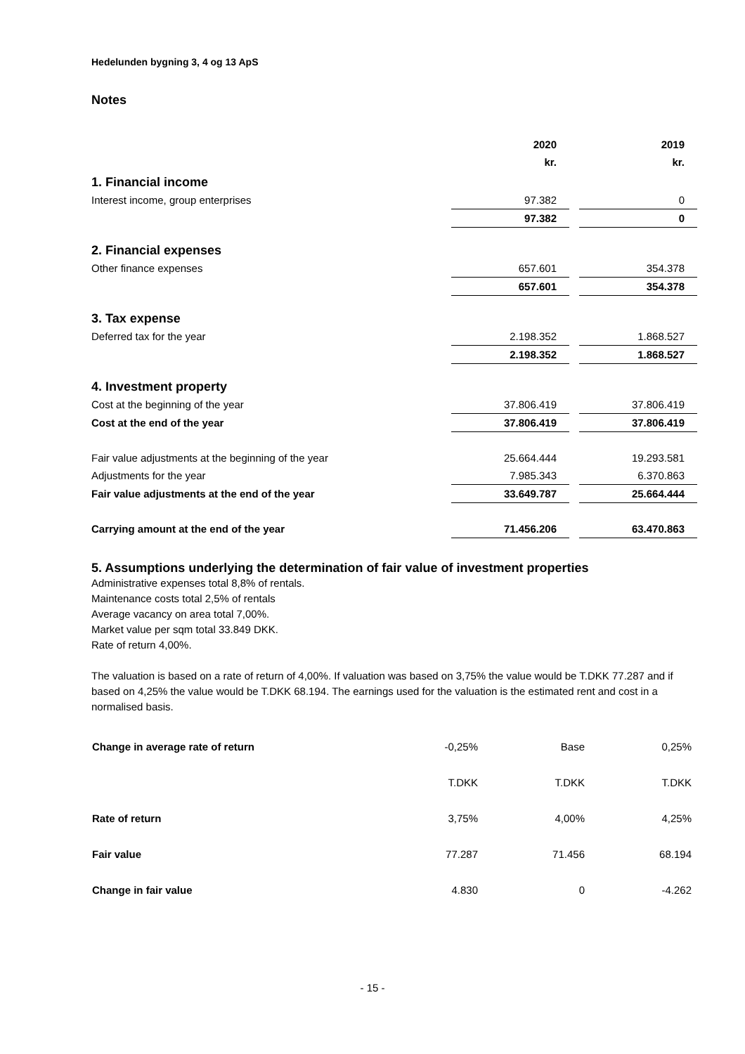Hedelunden bygning 3, 4 og 13 ApS
Notes
| | 2020 | | 2019 |
| | kr. | | kr. |
| 1. Financial income | | | |
| Interest income, group enterprises | 97.382 | | 0 |
| | 97.382 | | 0 |
| 2. Financial expenses | | | |
| Other finance expenses | 657.601 | | 354.378 |
| | 657.601 | | 354.378 |
| 3. Tax expense | | | |
| Deferred tax for the year | 2.198.352 | | 1.868.527 |
| | 2.198.352 | | 1.868.527 |
| 4. Investment property | | | |
| Cost at the beginning of the year | 37.806.419 | | 37.806.419 |
| Cost at the end of the year | 37.806.419 | | 37.806.419 |
| Fair value adjustments at the beginning of the year | 25.664.444 | | 19.293.581 |
| Adjustments for the year | 7.985.343 | | 6.370.863 |
| Fair value adjustments at the end of the year | 33.649.787 | | 25.664.444 |
| Carrying amount at the end of the year | 71.456.206 | | 63.470.863 |
5. Assumptions underlying the determination of fair value of investment properties
Administrative expenses total 8,8% of rentals.
Maintenance costs total 2,5% of rentals
Average vacancy on area total 7,00%.
Market value per sqm total 33.849 DKK.
Rate of return 4,00%.
The valuation is based on a rate of return of 4,00%. If valuation was based on 3,75% the value would be T.DKK 77.287 and if based on 4,25% the value would be T.DKK 68.194. The earnings used for the valuation is the estimated rent and cost in a normalised basis.
| Change in average rate of return | -0,25% | Base | 0,25% |
| | T.DKK | T.DKK | T.DKK |
| Rate of return | 3,75% | 4,00% | 4,25% |
| Fair value | 77.287 | 71.456 | 68.194 |
| Change in fair value | 4.830 | 0 | -4.262 |
- 15 -